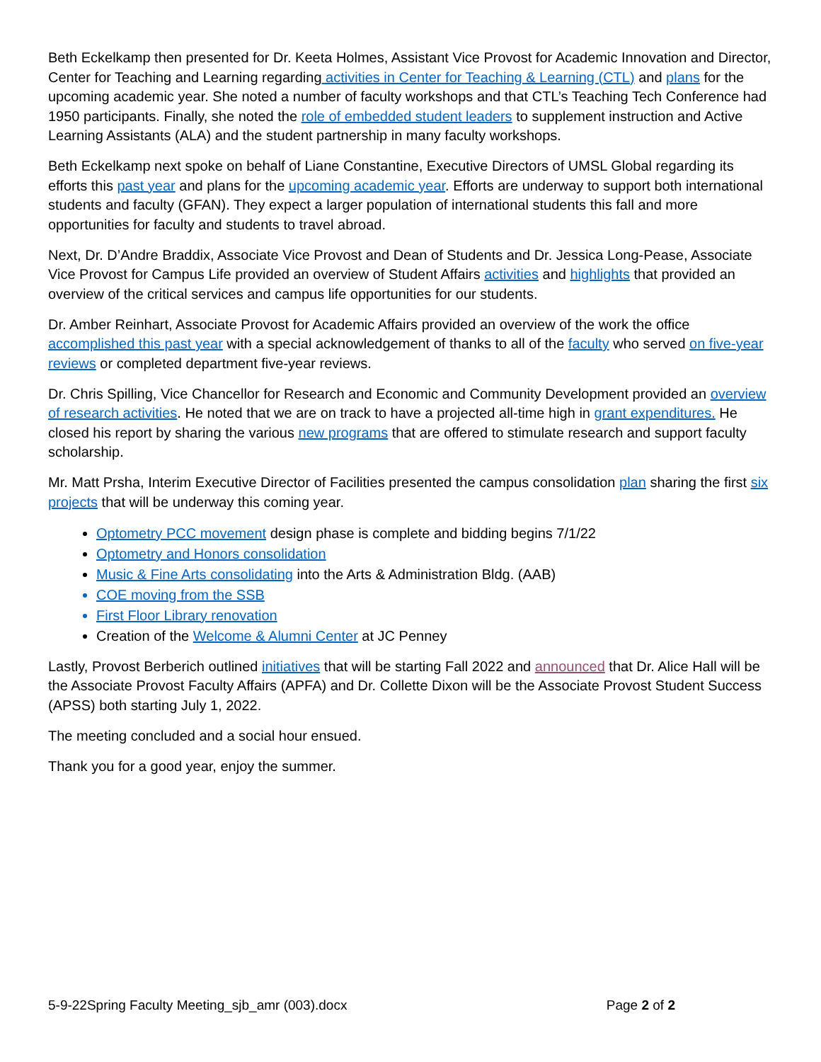Beth Eckelkamp then presented for Dr. Keeta Holmes, Assistant Vice Provost for Academic Innovation and Director, Center for Teaching and Learning regarding activities in Center for Teaching & Learning (CTL) and plans for the upcoming academic year. She noted a number of faculty workshops and that CTL’s Teaching Tech Conference had 1950 participants. Finally, she noted the role of embedded student leaders to supplement instruction and Active Learning Assistants (ALA) and the student partnership in many faculty workshops.
Beth Eckelkamp next spoke on behalf of Liane Constantine, Executive Directors of UMSL Global regarding its efforts this past year and plans for the upcoming academic year. Efforts are underway to support both international students and faculty (GFAN). They expect a larger population of international students this fall and more opportunities for faculty and students to travel abroad.
Next, Dr. D’Andre Braddix, Associate Vice Provost and Dean of Students and Dr. Jessica Long-Pease, Associate Vice Provost for Campus Life provided an overview of Student Affairs activities and highlights that provided an overview of the critical services and campus life opportunities for our students.
Dr. Amber Reinhart, Associate Provost for Academic Affairs provided an overview of the work the office accomplished this past year with a special acknowledgement of thanks to all of the faculty who served on five-year reviews or completed department five-year reviews.
Dr. Chris Spilling, Vice Chancellor for Research and Economic and Community Development provided an overview of research activities. He noted that we are on track to have a projected all-time high in grant expenditures. He closed his report by sharing the various new programs that are offered to stimulate research and support faculty scholarship.
Mr. Matt Prsha, Interim Executive Director of Facilities presented the campus consolidation plan sharing the first six projects that will be underway this coming year.
Optometry PCC movement design phase is complete and bidding begins 7/1/22
Optometry and Honors consolidation
Music & Fine Arts consolidating into the Arts & Administration Bldg. (AAB)
COE moving from the SSB
First Floor Library renovation
Creation of the Welcome & Alumni Center at JC Penney
Lastly, Provost Berberich outlined initiatives that will be starting Fall 2022 and announced that Dr. Alice Hall will be the Associate Provost Faculty Affairs (APFA) and Dr. Collette Dixon will be the Associate Provost Student Success (APSS) both starting July 1, 2022.
The meeting concluded and a social hour ensued.
Thank you for a good year, enjoy the summer.
5-9-22Spring Faculty Meeting_sjb_amr (003).docx Page 2 of 2